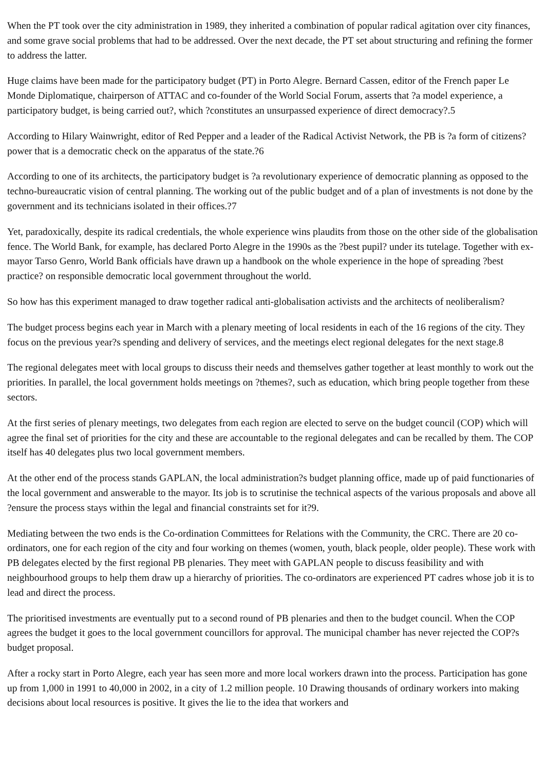When the PT took over the city administration in 1989, they inherited a combination of popular radical agitation over city finances, and some grave social problems that had to be addressed. Over the next decade, the PT set about structuring and refining the former to address the latter.
Huge claims have been made for the participatory budget (PT) in Porto Alegre. Bernard Cassen, editor of the French paper Le Monde Diplomatique, chairperson of ATTAC and co-founder of the World Social Forum, asserts that ?a model experience, a participatory budget, is being carried out?, which ?constitutes an unsurpassed experience of direct democracy?.5
According to Hilary Wainwright, editor of Red Pepper and a leader of the Radical Activist Network, the PB is ?a form of citizens? power that is a democratic check on the apparatus of the state.?6
According to one of its architects, the participatory budget is ?a revolutionary experience of democratic planning as opposed to the techno-bureaucratic vision of central planning. The working out of the public budget and of a plan of investments is not done by the government and its technicians isolated in their offices.?7
Yet, paradoxically, despite its radical credentials, the whole experience wins plaudits from those on the other side of the globalisation fence. The World Bank, for example, has declared Porto Alegre in the 1990s as the ?best pupil? under its tutelage. Together with ex-mayor Tarso Genro, World Bank officials have drawn up a handbook on the whole experience in the hope of spreading ?best practice? on responsible democratic local government throughout the world.
So how has this experiment managed to draw together radical anti-globalisation activists and the architects of neoliberalism?
The budget process begins each year in March with a plenary meeting of local residents in each of the 16 regions of the city. They focus on the previous year?s spending and delivery of services, and the meetings elect regional delegates for the next stage.8
The regional delegates meet with local groups to discuss their needs and themselves gather together at least monthly to work out the priorities. In parallel, the local government holds meetings on ?themes?, such as education, which bring people together from these sectors.
At the first series of plenary meetings, two delegates from each region are elected to serve on the budget council (COP) which will agree the final set of priorities for the city and these are accountable to the regional delegates and can be recalled by them. The COP itself has 40 delegates plus two local government members.
At the other end of the process stands GAPLAN, the local administration?s budget planning office, made up of paid functionaries of the local government and answerable to the mayor. Its job is to scrutinise the technical aspects of the various proposals and above all ?ensure the process stays within the legal and financial constraints set for it?9.
Mediating between the two ends is the Co-ordination Committees for Relations with the Community, the CRC. There are 20 co-ordinators, one for each region of the city and four working on themes (women, youth, black people, older people). These work with PB delegates elected by the first regional PB plenaries. They meet with GAPLAN people to discuss feasibility and with neighbourhood groups to help them draw up a hierarchy of priorities. The co-ordinators are experienced PT cadres whose job it is to lead and direct the process.
The prioritised investments are eventually put to a second round of PB plenaries and then to the budget council. When the COP agrees the budget it goes to the local government councillors for approval. The municipal chamber has never rejected the COP?s budget proposal.
After a rocky start in Porto Alegre, each year has seen more and more local workers drawn into the process. Participation has gone up from 1,000 in 1991 to 40,000 in 2002, in a city of 1.2 million people. 10 Drawing thousands of ordinary workers into making decisions about local resources is positive. It gives the lie to the idea that workers and